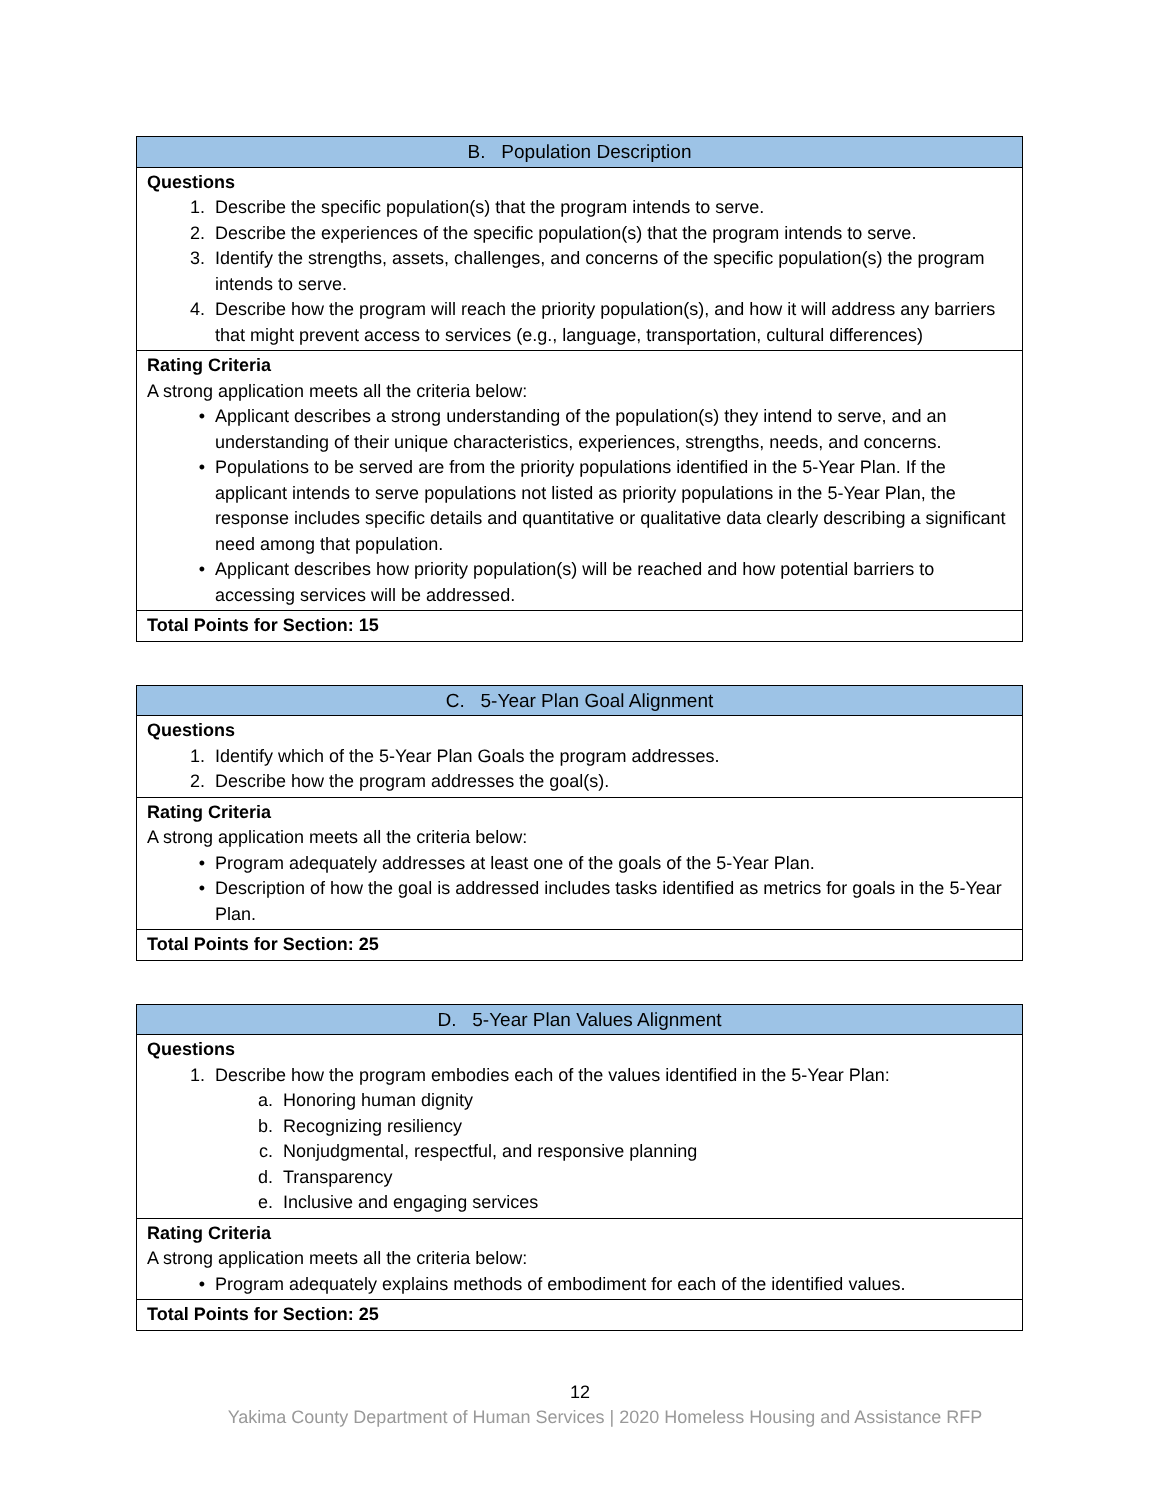| B. Population Description |
| --- |
| Questions 1. Describe the specific population(s) that the program intends to serve. 2. Describe the experiences of the specific population(s) that the program intends to serve. 3. Identify the strengths, assets, challenges, and concerns of the specific population(s) the program intends to serve. 4. Describe how the program will reach the priority population(s), and how it will address any barriers that might prevent access to services (e.g., language, transportation, cultural differences) |
| Rating Criteria A strong application meets all the criteria below: • Applicant describes a strong understanding of the population(s) they intend to serve, and an understanding of their unique characteristics, experiences, strengths, needs, and concerns. • Populations to be served are from the priority populations identified in the 5-Year Plan. If the applicant intends to serve populations not listed as priority populations in the 5-Year Plan, the response includes specific details and quantitative or qualitative data clearly describing a significant need among that population. • Applicant describes how priority population(s) will be reached and how potential barriers to accessing services will be addressed. |
| Total Points for Section: 15 |
| C. 5-Year Plan Goal Alignment |
| --- |
| Questions 1. Identify which of the 5-Year Plan Goals the program addresses. 2. Describe how the program addresses the goal(s). |
| Rating Criteria A strong application meets all the criteria below: • Program adequately addresses at least one of the goals of the 5-Year Plan. • Description of how the goal is addressed includes tasks identified as metrics for goals in the 5-Year Plan. |
| Total Points for Section: 25 |
| D. 5-Year Plan Values Alignment |
| --- |
| Questions 1. Describe how the program embodies each of the values identified in the 5-Year Plan: a. Honoring human dignity b. Recognizing resiliency c. Nonjudgmental, respectful, and responsive planning d. Transparency e. Inclusive and engaging services |
| Rating Criteria A strong application meets all the criteria below: • Program adequately explains methods of embodiment for each of the identified values. |
| Total Points for Section: 25 |
12
Yakima County Department of Human Services | 2020 Homeless Housing and Assistance RFP